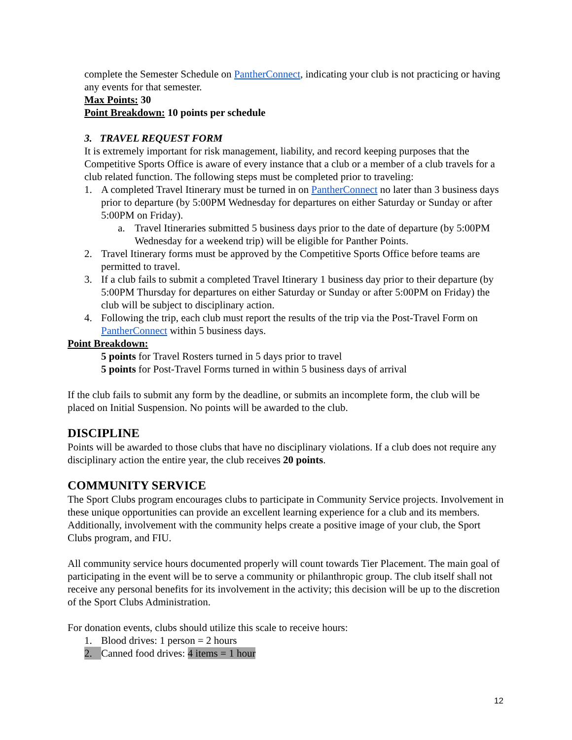complete the Semester Schedule on PantherConnect, indicating your club is not practicing or having any events for that semester.
Max Points: 30
Point Breakdown: 10 points per schedule
3. TRAVEL REQUEST FORM
It is extremely important for risk management, liability, and record keeping purposes that the Competitive Sports Office is aware of every instance that a club or a member of a club travels for a club related function. The following steps must be completed prior to traveling:
1. A completed Travel Itinerary must be turned in on PantherConnect no later than 3 business days prior to departure (by 5:00PM Wednesday for departures on either Saturday or Sunday or after 5:00PM on Friday).
a. Travel Itineraries submitted 5 business days prior to the date of departure (by 5:00PM Wednesday for a weekend trip) will be eligible for Panther Points.
2. Travel Itinerary forms must be approved by the Competitive Sports Office before teams are permitted to travel.
3. If a club fails to submit a completed Travel Itinerary 1 business day prior to their departure (by 5:00PM Thursday for departures on either Saturday or Sunday or after 5:00PM on Friday) the club will be subject to disciplinary action.
4. Following the trip, each club must report the results of the trip via the Post-Travel Form on PantherConnect within 5 business days.
Point Breakdown:
5 points for Travel Rosters turned in 5 days prior to travel
5 points for Post-Travel Forms turned in within 5 business days of arrival
If the club fails to submit any form by the deadline, or submits an incomplete form, the club will be placed on Initial Suspension. No points will be awarded to the club.
DISCIPLINE
Points will be awarded to those clubs that have no disciplinary violations. If a club does not require any disciplinary action the entire year, the club receives 20 points.
COMMUNITY SERVICE
The Sport Clubs program encourages clubs to participate in Community Service projects. Involvement in these unique opportunities can provide an excellent learning experience for a club and its members. Additionally, involvement with the community helps create a positive image of your club, the Sport Clubs program, and FIU.
All community service hours documented properly will count towards Tier Placement. The main goal of participating in the event will be to serve a community or philanthropic group. The club itself shall not receive any personal benefits for its involvement in the activity; this decision will be up to the discretion of the Sport Clubs Administration.
For donation events, clubs should utilize this scale to receive hours:
1. Blood drives: 1 person = 2 hours
2. Canned food drives: 4 items = 1 hour
12